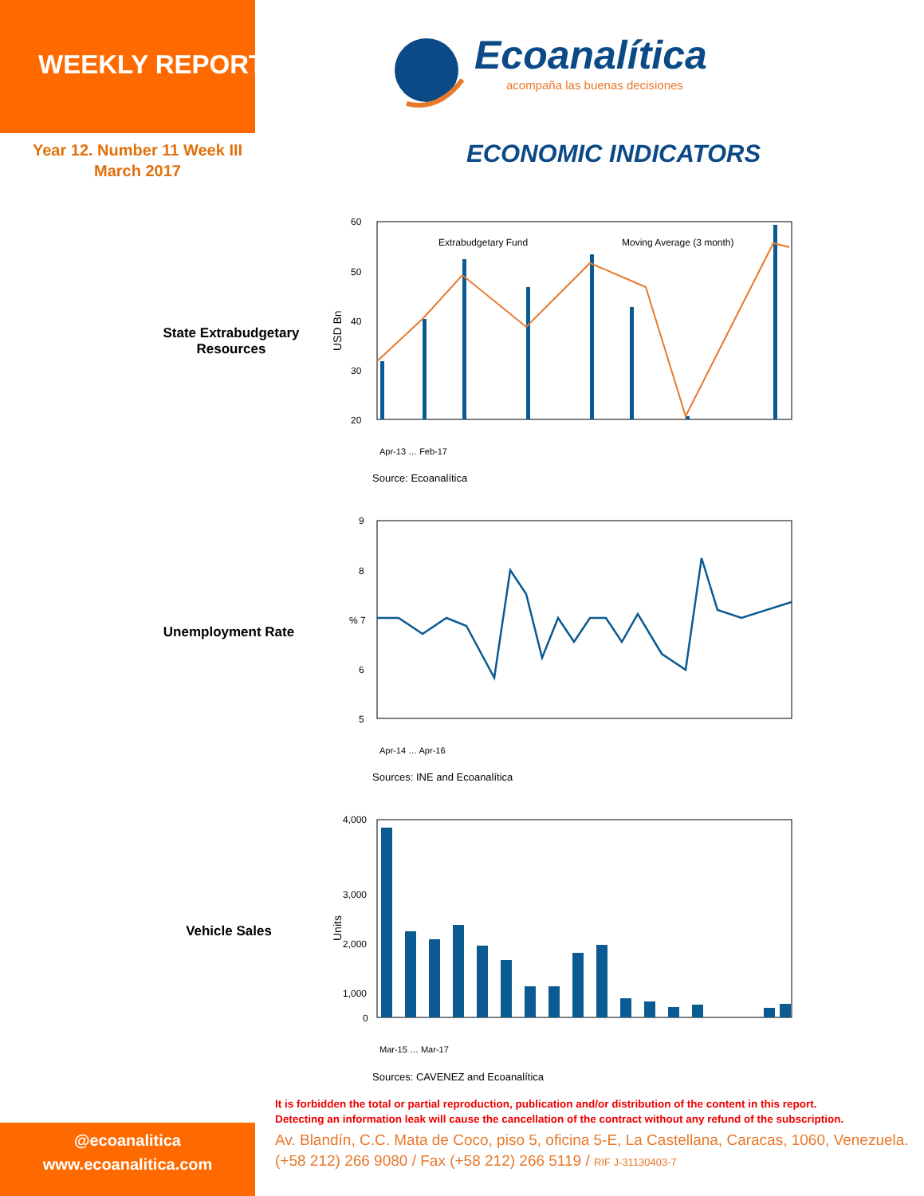WEEKLY REPORT
Year 12. Number 11 Week III
March 2017
Ecoanalítica
acompaña las buenas decisiones
ECONOMIC INDICATORS
State Extrabudgetary Resources
60
50
40
30
20
Extrabudgetary Fund
Moving Average (3 month)
USD Bn
Apr-13 … Feb-17
Source: Ecoanalítica
Unemployment Rate
9
8
% 7
6
5
Apr-14 … Apr-16
Sources: INE and Ecoanalítica
Vehicle Sales
4,000
3,000
2,000
1,000
0
Units
Mar-15 … Mar-17
Sources: CAVENEZ and Ecoanalítica
It is forbidden the total or partial reproduction, publication and/or distribution of the content in this report.
Detecting an information leak will cause the cancellation of the contract without any refund of the subscription.
Av. Blandín, C.C. Mata de Coco, piso 5, oficina 5-E, La Castellana, Caracas, 1060, Venezuela.
(+58 212) 266 9080 / Fax (+58 212) 266 5119 / RIF J-31130403-7
@ecoanalitica
www.ecoanalitica.com